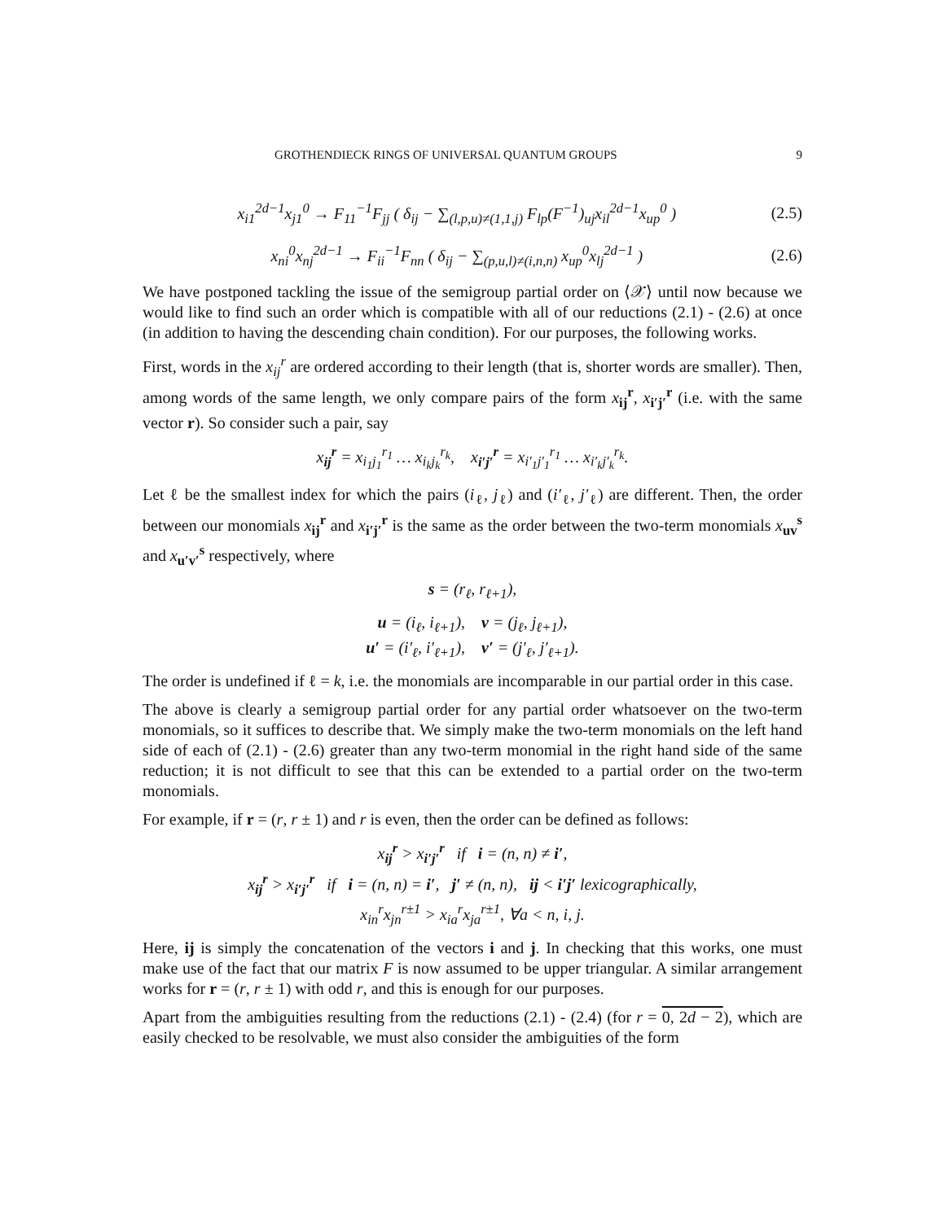GROTHENDIECK RINGS OF UNIVERSAL QUANTUM GROUPS 9
x<sub>i1</sub><sup>2d−1</sup>x<sub>j1</sub><sup>0</sup> → F<sub>11</sub><sup>−1</sup>F<sub>jj</sub> ( δ<sub>ij</sub> − ∑<sub>(l,p,u)≠(1,1,j)</sub> F<sub>lp</sub>(F<sup>−1</sup>)<sub>uj</sub>x<sub>il</sub><sup>2d−1</sup>x<sub>up</sub><sup>0</sup> )
(2.5)
x<sub>ni</sub><sup>0</sup>x<sub>nj</sub><sup>2d−1</sup> → F<sub>ii</sub><sup>−1</sup>F<sub>nn</sub> ( δ<sub>ij</sub> − ∑<sub>(p,u,l)≠(i,n,n)</sub> x<sub>up</sub><sup>0</sup>x<sub>lj</sub><sup>2d−1</sup> )
(2.6)
We have postponed tackling the issue of the semigroup partial order on ⟨𝒳⟩ until now because we would like to find such an order which is compatible with all of our reductions (2.1) - (2.6) at once (in addition to having the descending chain condition). For our purposes, the following works.
First, words in the x<sub>ij</sub><sup>r</sup> are ordered according to their length (that is, shorter words are smaller). Then, among words of the same length, we only compare pairs of the form x<sub>ij</sub><sup>r</sup>, x<sub>i′j′</sub><sup>r</sup> (i.e. with the same vector r). So consider such a pair, say
x<sub>ij</sub><sup>r</sup> = x<sub>i<sub>1</sub>j<sub>1</sub></sub><sup>r<sub>1</sub></sup> … x<sub>i<sub>k</sub>j<sub>k</sub></sub><sup>r<sub>k</sub></sup>, x<sub>i′j′</sub><sup>r</sup> = x<sub>i′<sub>1</sub>j′<sub>1</sub></sub><sup>r<sub>1</sub></sup> … x<sub>i′<sub>k</sub>j′<sub>k</sub></sub><sup>r<sub>k</sub></sup>.
Let ℓ be the smallest index for which the pairs (i<sub>ℓ</sub>, j<sub>ℓ</sub>) and (i′<sub>ℓ</sub>, j′<sub>ℓ</sub>) are different. Then, the order between our monomials x<sub>ij</sub><sup>r</sup> and x<sub>i′j′</sub><sup>r</sup> is the same as the order between the two-term monomials x<sub>uv</sub><sup>s</sup> and x<sub>u′v′</sub><sup>s</sup> respectively, where
s = (r<sub>ℓ</sub>, r<sub>ℓ+1</sub>),
u = (i<sub>ℓ</sub>, i<sub>ℓ+1</sub>), v = (j<sub>ℓ</sub>, j<sub>ℓ+1</sub>),
u′ = (i′<sub>ℓ</sub>, i′<sub>ℓ+1</sub>), v′ = (j′<sub>ℓ</sub>, j′<sub>ℓ+1</sub>).
The order is undefined if ℓ = k, i.e. the monomials are incomparable in our partial order in this case.
The above is clearly a semigroup partial order for any partial order whatsoever on the two-term monomials, so it suffices to describe that. We simply make the two-term monomials on the left hand side of each of (2.1) - (2.6) greater than any two-term monomial in the right hand side of the same reduction; it is not difficult to see that this can be extended to a partial order on the two-term monomials.
For example, if r = (r, r ± 1) and r is even, then the order can be defined as follows:
x<sub>ij</sub><sup>r</sup> > x<sub>i′j′</sub><sup>r</sup> if i = (n, n) ≠ i′,
x<sub>ij</sub><sup>r</sup> > x<sub>i′j′</sub><sup>r</sup> if i = (n, n) = i′, j′ ≠ (n, n), ij < i′j′ lexicographically,
x<sub>in</sub><sup>r</sup>x<sub>jn</sub><sup>r±1</sup> > x<sub>ia</sub><sup>r</sup>x<sub>ja</sub><sup>r±1</sup>, ∀a < n, i, j.
Here, ij is simply the concatenation of the vectors i and j. In checking that this works, one must make use of the fact that our matrix F is now assumed to be upper triangular. A similar arrangement works for r = (r, r ± 1) with odd r, and this is enough for our purposes.
Apart from the ambiguities resulting from the reductions (2.1) - (2.4) (for r = 0, 2d − 2), which are easily checked to be resolvable, we must also consider the ambiguities of the form